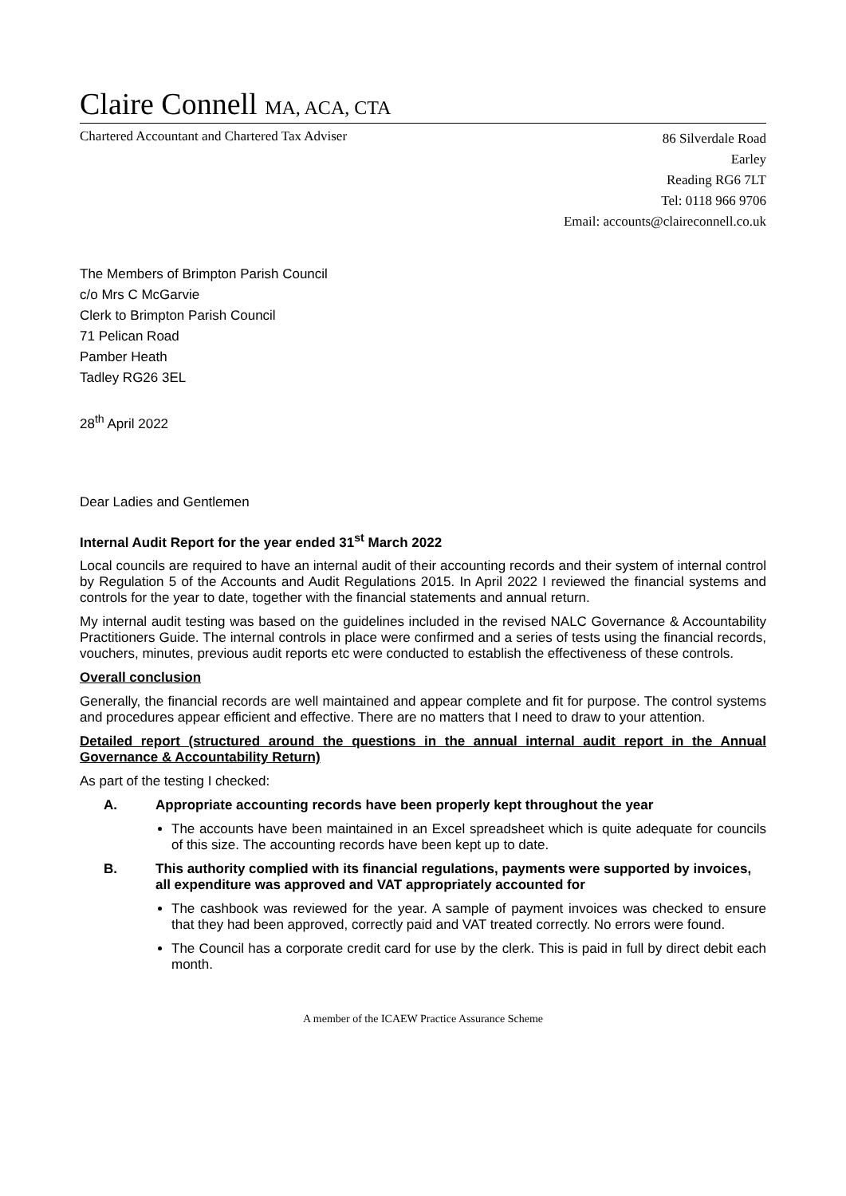Claire Connell MA, ACA, CTA
Chartered Accountant and Chartered Tax Adviser
86 Silverdale Road
Earley
Reading RG6 7LT
Tel: 0118 966 9706
Email: accounts@claireconnell.co.uk
The Members of Brimpton Parish Council
c/o Mrs C McGarvie
Clerk to Brimpton Parish Council
71 Pelican Road
Pamber Heath
Tadley RG26 3EL
28<sup>th</sup> April 2022
Dear Ladies and Gentlemen
Internal Audit Report for the year ended 31<sup>st</sup> March 2022
Local councils are required to have an internal audit of their accounting records and their system of internal control by Regulation 5 of the Accounts and Audit Regulations 2015. In April 2022 I reviewed the financial systems and controls for the year to date, together with the financial statements and annual return.
My internal audit testing was based on the guidelines included in the revised NALC Governance & Accountability Practitioners Guide. The internal controls in place were confirmed and a series of tests using the financial records, vouchers, minutes, previous audit reports etc were conducted to establish the effectiveness of these controls.
Overall conclusion
Generally, the financial records are well maintained and appear complete and fit for purpose. The control systems and procedures appear efficient and effective. There are no matters that I need to draw to your attention.
Detailed report (structured around the questions in the annual internal audit report in the Annual Governance & Accountability Return)
As part of the testing I checked:
A. Appropriate accounting records have been properly kept throughout the year
The accounts have been maintained in an Excel spreadsheet which is quite adequate for councils of this size. The accounting records have been kept up to date.
B. This authority complied with its financial regulations, payments were supported by invoices, all expenditure was approved and VAT appropriately accounted for
The cashbook was reviewed for the year. A sample of payment invoices was checked to ensure that they had been approved, correctly paid and VAT treated correctly. No errors were found.
The Council has a corporate credit card for use by the clerk. This is paid in full by direct debit each month.
A member of the ICAEW Practice Assurance Scheme